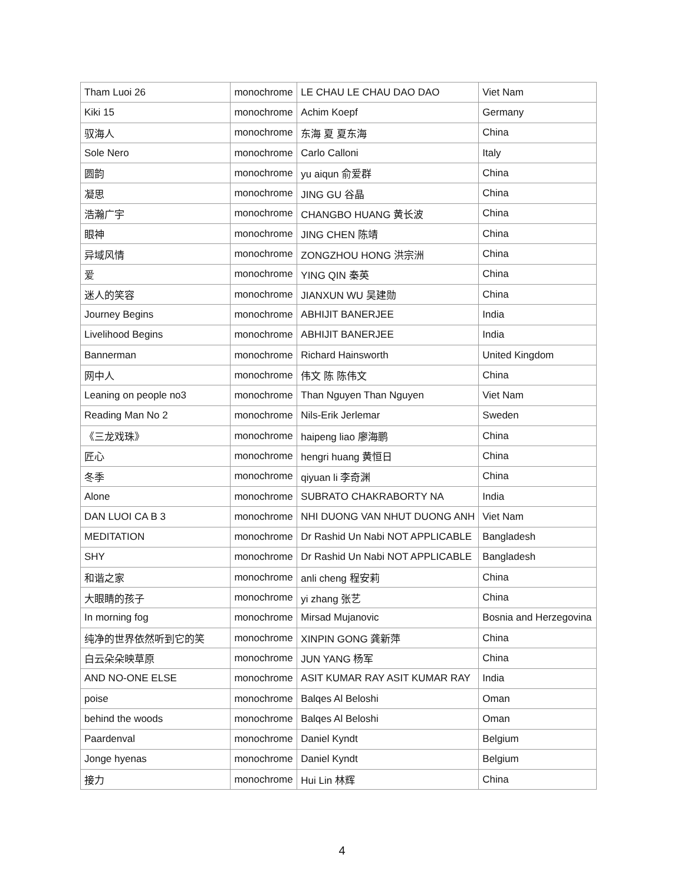| Tham Luoi 26 | monochrome | LE CHAU LE CHAU DAO DAO | Viet Nam |
| Kiki 15 | monochrome | Achim Koepf | Germany |
| 驭海人 | monochrome | 东海 夏 夏东海 | China |
| Sole Nero | monochrome | Carlo Calloni | Italy |
| 圆韵 | monochrome | yu aiqun 俞爱群 | China |
| 凝思 | monochrome | JING GU 谷晶 | China |
| 浩瀚广宇 | monochrome | CHANGBO HUANG 黄长波 | China |
| 眼神 | monochrome | JING CHEN 陈靖 | China |
| 异域风情 | monochrome | ZONGZHOU HONG 洪宗洲 | China |
| 爱 | monochrome | YING QIN 秦英 | China |
| 迷人的笑容 | monochrome | JIANXUN WU 吴建勋 | China |
| Journey Begins | monochrome | ABHIJIT BANERJEE | India |
| Livelihood Begins | monochrome | ABHIJIT BANERJEE | India |
| Bannerman | monochrome | Richard Hainsworth | United Kingdom |
| 网中人 | monochrome | 伟文 陈 陈伟文 | China |
| Leaning on people no3 | monochrome | Than Nguyen Than Nguyen | Viet Nam |
| Reading Man No 2 | monochrome | Nils-Erik Jerlemar | Sweden |
| 《三龙戏珠》 | monochrome | haipeng liao 廖海鹏 | China |
| 匠心 | monochrome | hengri huang 黄恒日 | China |
| 冬季 | monochrome | qiyuan li 李奇渊 | China |
| Alone | monochrome | SUBRATO CHAKRABORTY NA | India |
| DAN LUOI CA B 3 | monochrome | NHI DUONG VAN NHUT DUONG ANH | Viet Nam |
| MEDITATION | monochrome | Dr Rashid Un Nabi NOT APPLICABLE | Bangladesh |
| SHY | monochrome | Dr Rashid Un Nabi NOT APPLICABLE | Bangladesh |
| 和谐之家 | monochrome | anli cheng 程安莉 | China |
| 大眼睛的孩子 | monochrome | yi zhang 张艺 | China |
| In morning fog | monochrome | Mirsad Mujanovic | Bosnia and Herzegovina |
| 纯净的世界依然听到它的笑 | monochrome | XINPIN GONG 龚新萍 | China |
| 白云朵朵映草原 | monochrome | JUN YANG 杨军 | China |
| AND NO-ONE ELSE | monochrome | ASIT KUMAR RAY ASIT KUMAR RAY | India |
| poise | monochrome | Balqes Al Beloshi | Oman |
| behind the woods | monochrome | Balqes Al Beloshi | Oman |
| Paardenval | monochrome | Daniel Kyndt | Belgium |
| Jonge hyenas | monochrome | Daniel Kyndt | Belgium |
| 接力 | monochrome | Hui Lin 林辉 | China |
4